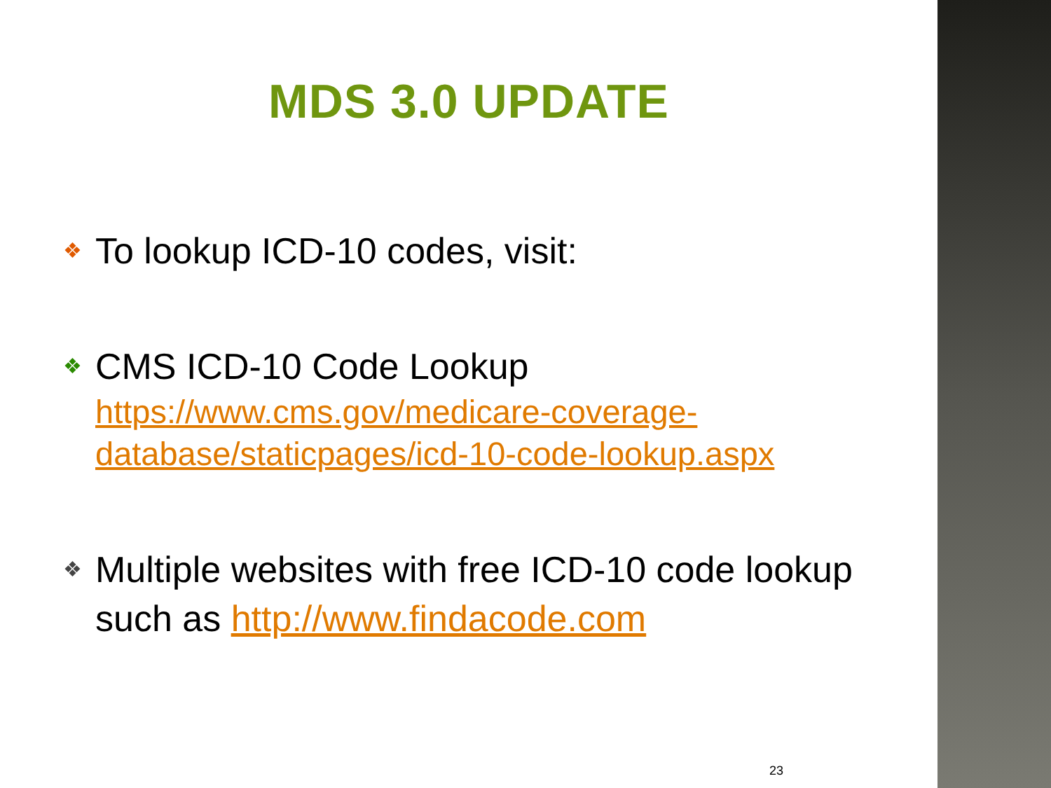MDS 3.0 UPDATE
❖ To lookup ICD-10 codes, visit:
❖
CMS ICD-10 Code Lookup
https://www.cms.gov/medicare-coverage-database/staticpages/icd-10-code-lookup.aspx
❖
Multiple websites with free ICD-10 code lookup such as http://www.findacode.com
23